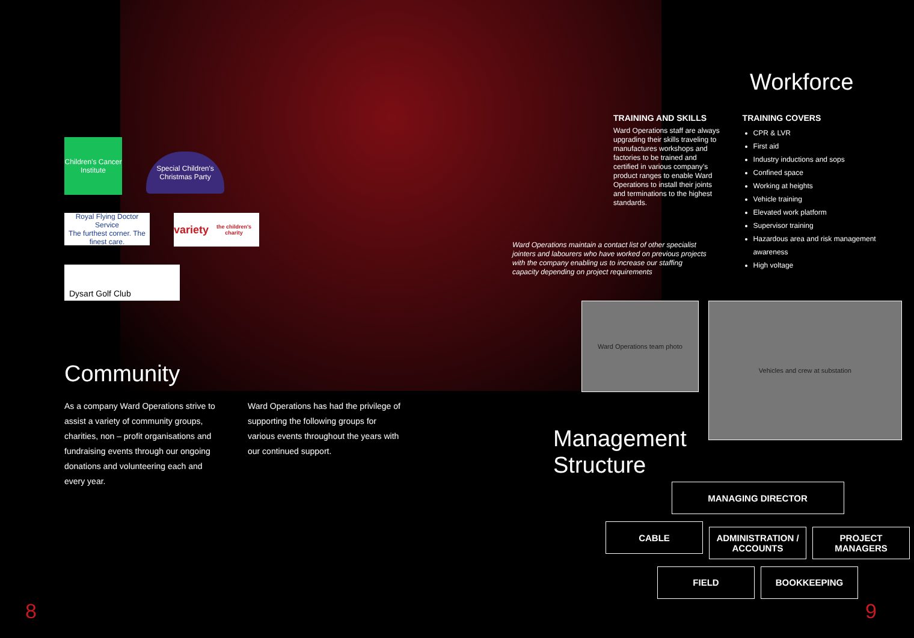Children's Cancer Institute
Special Children's Christmas Party
Royal Flying Doctor Service
The furthest corner. The finest care.
variety
the children's charity
Dysart Golf Club
Community
As a company Ward Operations strive to assist a variety of community groups, charities, non – profit organisations and fundraising events through our ongoing donations and volunteering each and every year.
Ward Operations has had the privilege of supporting the following groups for various events throughout the years with our continued support.
Workforce
TRAINING AND SKILLS
Ward Operations staff are always upgrading their skills traveling to manufactures workshops and factories to be trained and certified in various company’s product ranges to enable Ward Operations to install their joints and terminations to the highest standards.
Ward Operations maintain a contact list of other specialist jointers and labourers who have worked on previous projects with the company enabling us to increase our staffing capacity depending on project requirements
TRAINING COVERS
CPR & LVR
First aid
Industry inductions and sops
Confined space
Working at heights
Vehicle training
Elevated work platform
Supervisor training
Hazardous area and risk management awareness
High voltage
Ward Operations team photo
Vehicles and crew at substation
Management
Structure
MANAGING DIRECTOR
CABLE
ADMINISTRATION / ACCOUNTS
PROJECT MANAGERS
FIELD BOOKKEEPING
8 9